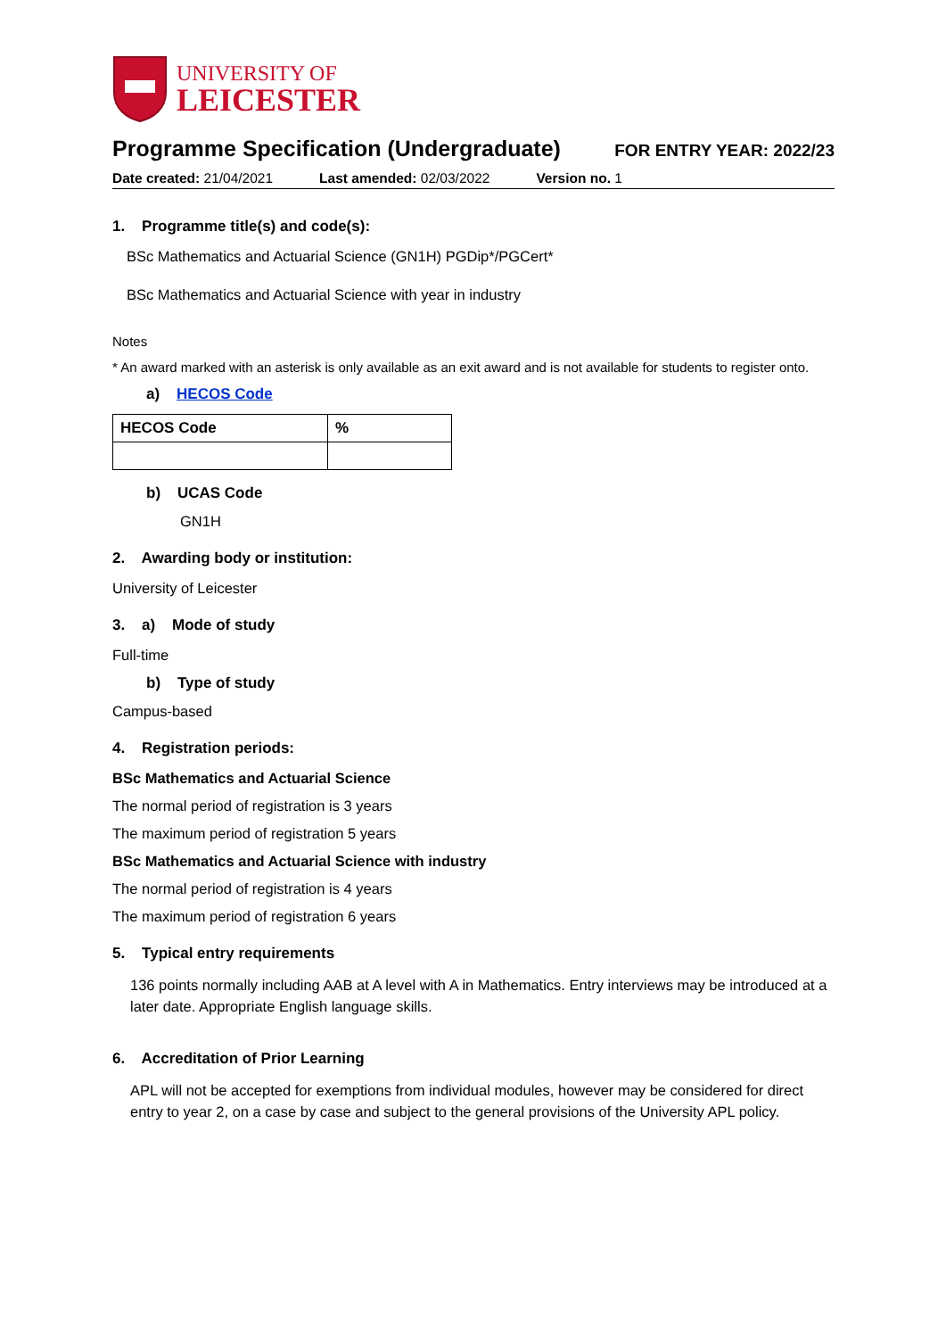UNIVERSITY OF
LEICESTER
Programme Specification (Undergraduate) FOR ENTRY YEAR: 2022/23
Date created: 21/04/2021 Last amended: 02/03/2022 Version no. 1
1. Programme title(s) and code(s):
BSc Mathematics and Actuarial Science (GN1H) PGDip*/PGCert*
BSc Mathematics and Actuarial Science with year in industry
Notes
* An award marked with an asterisk is only available as an exit award and is not available for students to register onto.
a) HECOS Code
| HECOS Code | % |
| --- | --- |
b) UCAS Code
GN1H
2. Awarding body or institution:
University of Leicester
3. a) Mode of study
Full-time
b) Type of study
Campus-based
4. Registration periods:
BSc Mathematics and Actuarial Science
The normal period of registration is 3 years
The maximum period of registration 5 years
BSc Mathematics and Actuarial Science with industry
The normal period of registration is 4 years
The maximum period of registration 6 years
5. Typical entry requirements
136 points normally including AAB at A level with A in Mathematics. Entry interviews may be introduced at a later date. Appropriate English language skills.
6. Accreditation of Prior Learning
APL will not be accepted for exemptions from individual modules, however may be considered for direct entry to year 2, on a case by case and subject to the general provisions of the University APL policy.